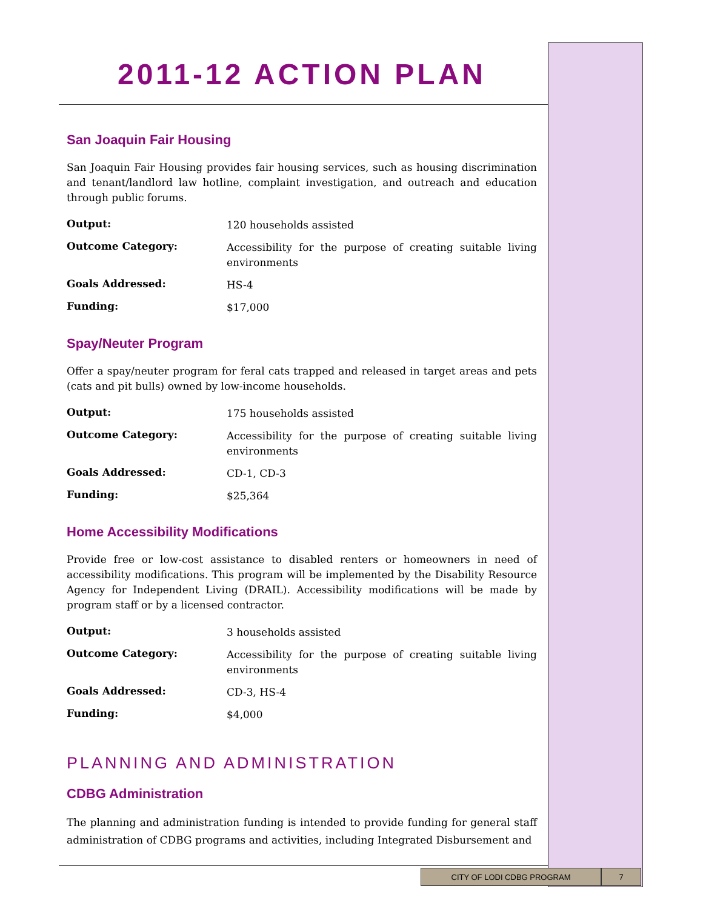2011-12 ACTION PLAN
San Joaquin Fair Housing
San Joaquin Fair Housing provides fair housing services, such as housing discrimination and tenant/landlord law hotline, complaint investigation, and outreach and education through public forums.
| Output: | 120 households assisted |
| Outcome Category: | Accessibility for the purpose of creating suitable living environments |
| Goals Addressed: | HS-4 |
| Funding: | $17,000 |
Spay/Neuter Program
Offer a spay/neuter program for feral cats trapped and released in target areas and pets (cats and pit bulls) owned by low-income households.
| Output: | 175 households assisted |
| Outcome Category: | Accessibility for the purpose of creating suitable living environments |
| Goals Addressed: | CD-1, CD-3 |
| Funding: | $25,364 |
Home Accessibility Modifications
Provide free or low-cost assistance to disabled renters or homeowners in need of accessibility modifications. This program will be implemented by the Disability Resource Agency for Independent Living (DRAIL). Accessibility modifications will be made by program staff or by a licensed contractor.
| Output: | 3 households assisted |
| Outcome Category: | Accessibility for the purpose of creating suitable living environments |
| Goals Addressed: | CD-3, HS-4 |
| Funding: | $4,000 |
PLANNING AND ADMINISTRATION
CDBG Administration
The planning and administration funding is intended to provide funding for general staff administration of CDBG programs and activities, including Integrated Disbursement and
CITY OF LODI CDBG PROGRAM 7